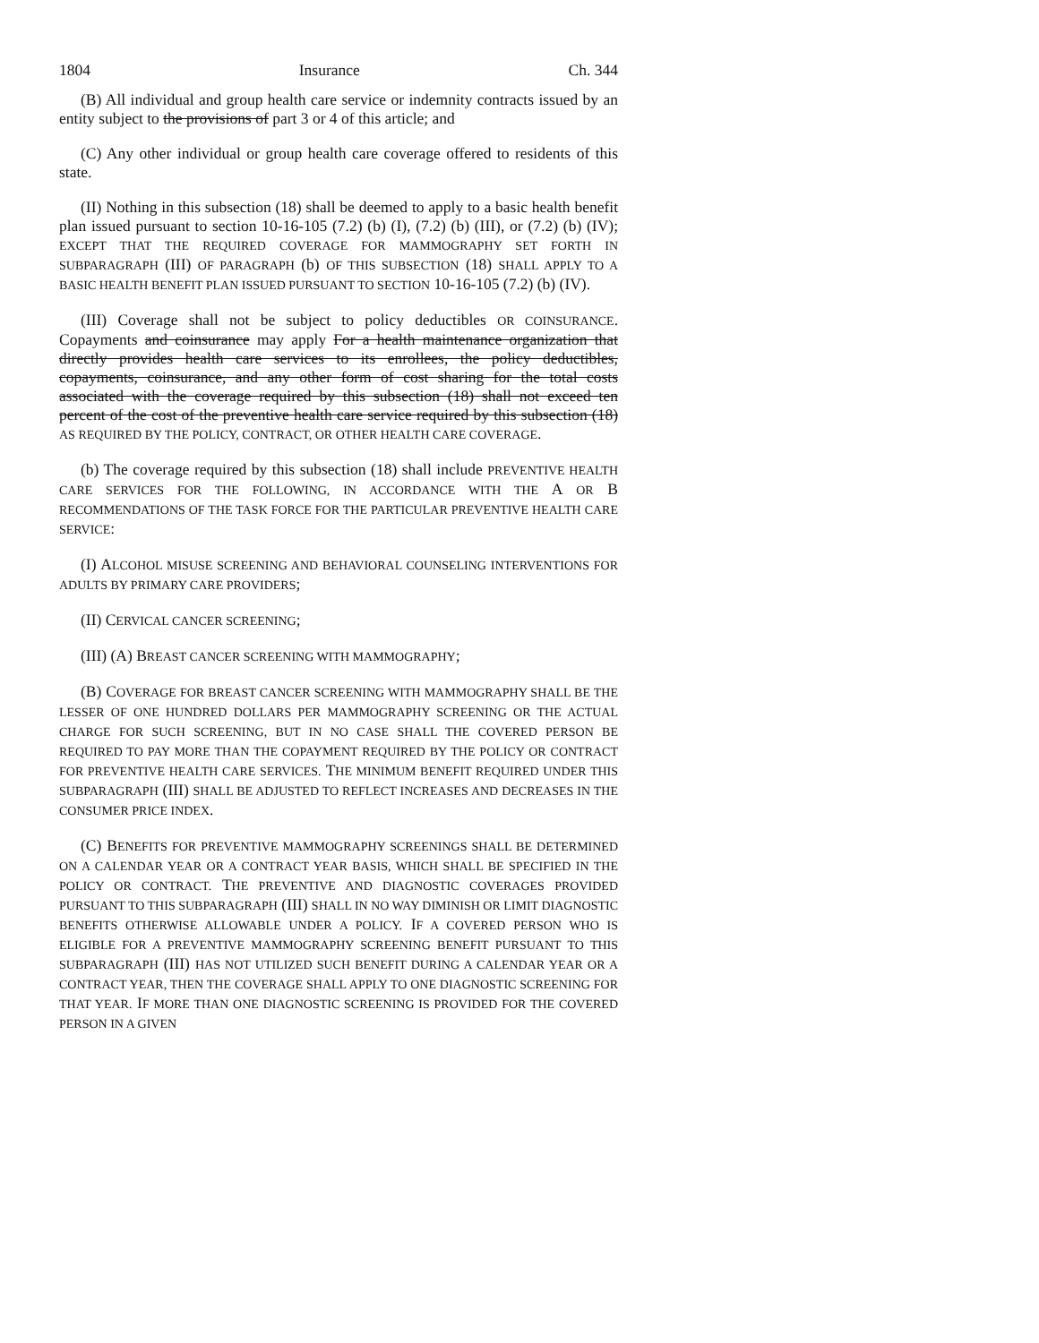1804 Insurance Ch. 344
(B) All individual and group health care service or indemnity contracts issued by an entity subject to the provisions of part 3 or 4 of this article; and
(C) Any other individual or group health care coverage offered to residents of this state.
(II) Nothing in this subsection (18) shall be deemed to apply to a basic health benefit plan issued pursuant to section 10-16-105 (7.2) (b) (I), (7.2) (b) (III), or (7.2) (b) (IV); EXCEPT THAT THE REQUIRED COVERAGE FOR MAMMOGRAPHY SET FORTH IN SUBPARAGRAPH (III) OF PARAGRAPH (b) OF THIS SUBSECTION (18) SHALL APPLY TO A BASIC HEALTH BENEFIT PLAN ISSUED PURSUANT TO SECTION 10-16-105 (7.2) (b) (IV).
(III) Coverage shall not be subject to policy deductibles OR COINSURANCE. Copayments and coinsurance may apply For a health maintenance organization that directly provides health care services to its enrollees, the policy deductibles, copayments, coinsurance, and any other form of cost sharing for the total costs associated with the coverage required by this subsection (18) shall not exceed ten percent of the cost of the preventive health care service required by this subsection (18) AS REQUIRED BY THE POLICY, CONTRACT, OR OTHER HEALTH CARE COVERAGE.
(b) The coverage required by this subsection (18) shall include PREVENTIVE HEALTH CARE SERVICES FOR THE FOLLOWING, IN ACCORDANCE WITH THE A OR B RECOMMENDATIONS OF THE TASK FORCE FOR THE PARTICULAR PREVENTIVE HEALTH CARE SERVICE:
(I) ALCOHOL MISUSE SCREENING AND BEHAVIORAL COUNSELING INTERVENTIONS FOR ADULTS BY PRIMARY CARE PROVIDERS;
(II) CERVICAL CANCER SCREENING;
(III) (A) BREAST CANCER SCREENING WITH MAMMOGRAPHY;
(B) COVERAGE FOR BREAST CANCER SCREENING WITH MAMMOGRAPHY SHALL BE THE LESSER OF ONE HUNDRED DOLLARS PER MAMMOGRAPHY SCREENING OR THE ACTUAL CHARGE FOR SUCH SCREENING, BUT IN NO CASE SHALL THE COVERED PERSON BE REQUIRED TO PAY MORE THAN THE COPAYMENT REQUIRED BY THE POLICY OR CONTRACT FOR PREVENTIVE HEALTH CARE SERVICES. THE MINIMUM BENEFIT REQUIRED UNDER THIS SUBPARAGRAPH (III) SHALL BE ADJUSTED TO REFLECT INCREASES AND DECREASES IN THE CONSUMER PRICE INDEX.
(C) BENEFITS FOR PREVENTIVE MAMMOGRAPHY SCREENINGS SHALL BE DETERMINED ON A CALENDAR YEAR OR A CONTRACT YEAR BASIS, WHICH SHALL BE SPECIFIED IN THE POLICY OR CONTRACT. THE PREVENTIVE AND DIAGNOSTIC COVERAGES PROVIDED PURSUANT TO THIS SUBPARAGRAPH (III) SHALL IN NO WAY DIMINISH OR LIMIT DIAGNOSTIC BENEFITS OTHERWISE ALLOWABLE UNDER A POLICY. IF A COVERED PERSON WHO IS ELIGIBLE FOR A PREVENTIVE MAMMOGRAPHY SCREENING BENEFIT PURSUANT TO THIS SUBPARAGRAPH (III) HAS NOT UTILIZED SUCH BENEFIT DURING A CALENDAR YEAR OR A CONTRACT YEAR, THEN THE COVERAGE SHALL APPLY TO ONE DIAGNOSTIC SCREENING FOR THAT YEAR. IF MORE THAN ONE DIAGNOSTIC SCREENING IS PROVIDED FOR THE COVERED PERSON IN A GIVEN